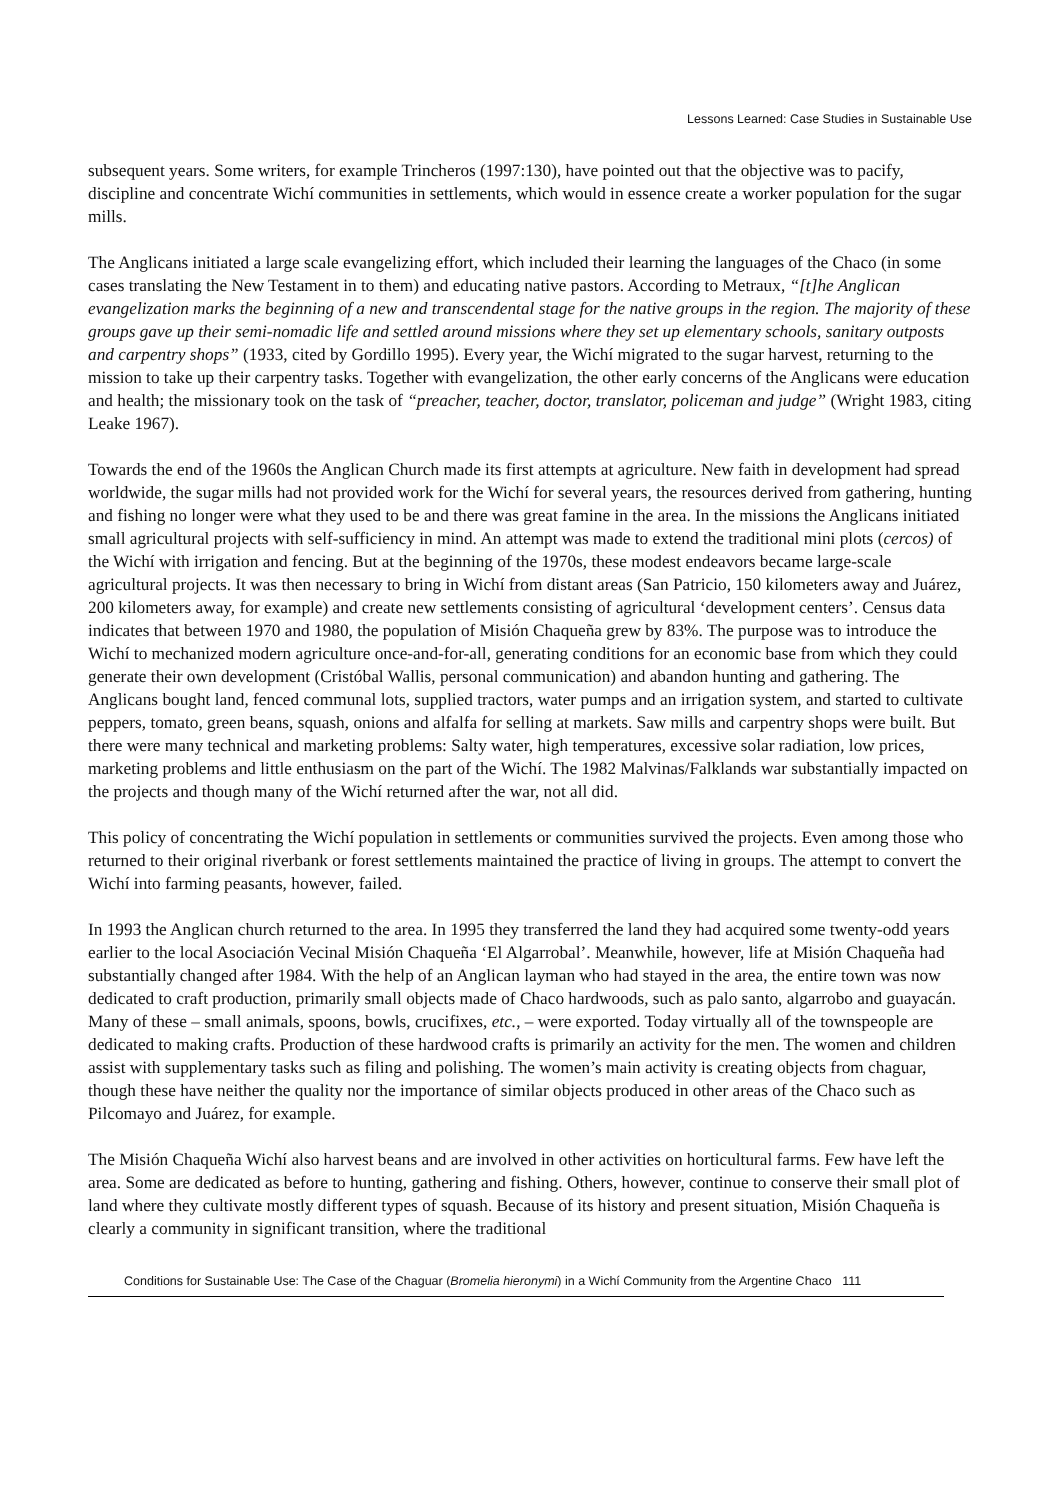Lessons Learned: Case Studies in Sustainable Use
subsequent years. Some writers, for example Trincheros (1997:130), have pointed out that the objective was to pacify, discipline and concentrate Wichí communities in settlements, which would in essence create a worker population for the sugar mills.
The Anglicans initiated a large scale evangelizing effort, which included their learning the languages of the Chaco (in some cases translating the New Testament in to them) and educating native pastors. According to Metraux, “[t]he Anglican evangelization marks the beginning of a new and transcendental stage for the native groups in the region. The majority of these groups gave up their semi-nomadic life and settled around missions where they set up elementary schools, sanitary outposts and carpentry shops” (1933, cited by Gordillo 1995). Every year, the Wichí migrated to the sugar harvest, returning to the mission to take up their carpentry tasks. Together with evangelization, the other early concerns of the Anglicans were education and health; the missionary took on the task of “preacher, teacher, doctor, translator, policeman and judge” (Wright 1983, citing Leake 1967).
Towards the end of the 1960s the Anglican Church made its first attempts at agriculture. New faith in development had spread worldwide, the sugar mills had not provided work for the Wichí for several years, the resources derived from gathering, hunting and fishing no longer were what they used to be and there was great famine in the area. In the missions the Anglicans initiated small agricultural projects with self-sufficiency in mind. An attempt was made to extend the traditional mini plots (cercos) of the Wichí with irrigation and fencing. But at the beginning of the 1970s, these modest endeavors became large-scale agricultural projects. It was then necessary to bring in Wichí from distant areas (San Patricio, 150 kilometers away and Juárez, 200 kilometers away, for example) and create new settlements consisting of agricultural ‘development centers’. Census data indicates that between 1970 and 1980, the population of Misión Chaqueña grew by 83%. The purpose was to introduce the Wichí to mechanized modern agriculture once-and-for-all, generating conditions for an economic base from which they could generate their own development (Cristóbal Wallis, personal communication) and abandon hunting and gathering. The Anglicans bought land, fenced communal lots, supplied tractors, water pumps and an irrigation system, and started to cultivate peppers, tomato, green beans, squash, onions and alfalfa for selling at markets. Saw mills and carpentry shops were built. But there were many technical and marketing problems: Salty water, high temperatures, excessive solar radiation, low prices, marketing problems and little enthusiasm on the part of the Wichí. The 1982 Malvinas/Falklands war substantially impacted on the projects and though many of the Wichí returned after the war, not all did.
This policy of concentrating the Wichí population in settlements or communities survived the projects. Even among those who returned to their original riverbank or forest settlements maintained the practice of living in groups. The attempt to convert the Wichí into farming peasants, however, failed.
In 1993 the Anglican church returned to the area. In 1995 they transferred the land they had acquired some twenty-odd years earlier to the local Asociación Vecinal Misión Chaqueña ‘El Algarrobal’. Meanwhile, however, life at Misión Chaqueña had substantially changed after 1984. With the help of an Anglican layman who had stayed in the area, the entire town was now dedicated to craft production, primarily small objects made of Chaco hardwoods, such as palo santo, algarrobo and guayacán. Many of these – small animals, spoons, bowls, crucifixes, etc., – were exported. Today virtually all of the townspeople are dedicated to making crafts. Production of these hardwood crafts is primarily an activity for the men. The women and children assist with supplementary tasks such as filing and polishing. The women’s main activity is creating objects from chaguar, though these have neither the quality nor the importance of similar objects produced in other areas of the Chaco such as Pilcomayo and Juárez, for example.
The Misión Chaqueña Wichí also harvest beans and are involved in other activities on horticultural farms. Few have left the area. Some are dedicated as before to hunting, gathering and fishing. Others, however, continue to conserve their small plot of land where they cultivate mostly different types of squash. Because of its history and present situation, Misión Chaqueña is clearly a community in significant transition, where the traditional
Conditions for Sustainable Use: The Case of the Chaguar (Bromelia hieronymi) in a Wichí Community from the Argentine Chaco 111